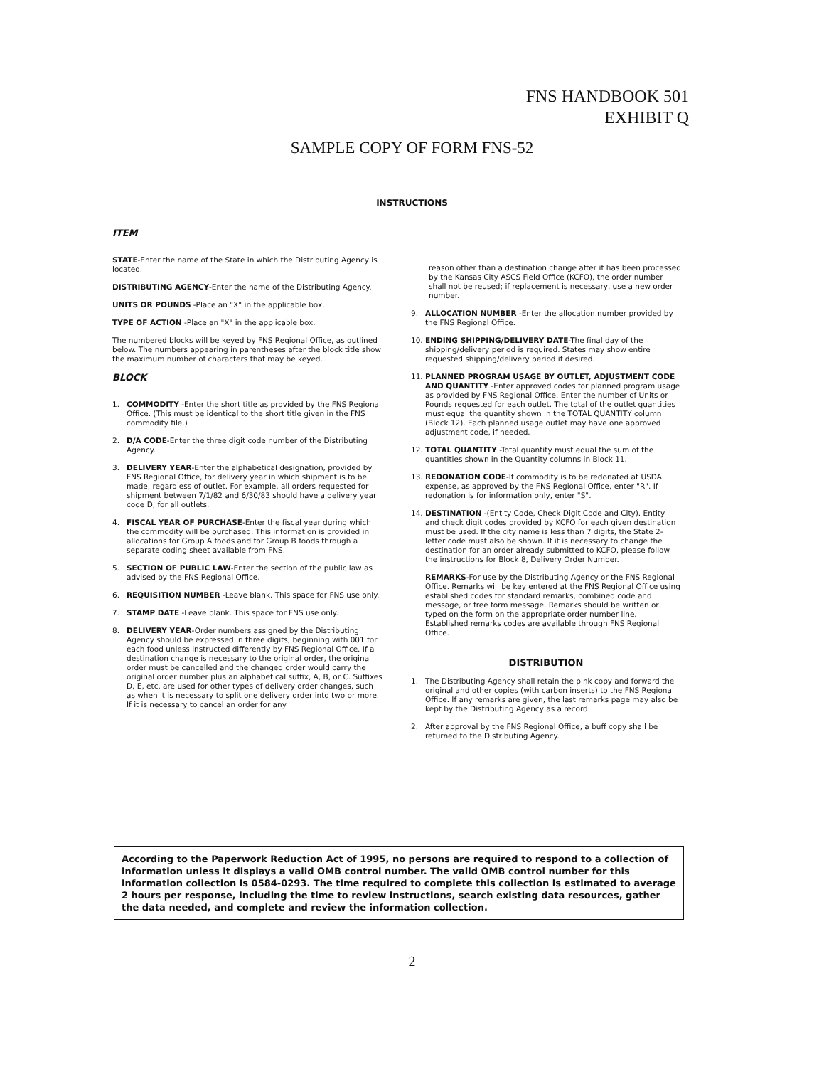FNS HANDBOOK 501
EXHIBIT Q
SAMPLE COPY OF FORM FNS-52
INSTRUCTIONS
ITEM
STATE-Enter the name of the State in which the Distributing Agency is located.
DISTRIBUTING AGENCY-Enter the name of the Distributing Agency.
UNITS OR POUNDS -Place an "X" in the applicable box.
TYPE OF ACTION -Place an "X" in the applicable box.
The numbered blocks will be keyed by FNS Regional Office, as outlined below. The numbers appearing in parentheses after the block title show the maximum number of characters that may be keyed.
BLOCK
1. COMMODITY -Enter the short title as provided by the FNS Regional Office. (This must be identical to the short title given in the FNS commodity file.)
2. D/A CODE-Enter the three digit code number of the Distributing Agency.
3. DELIVERY YEAR-Enter the alphabetical designation, provided by FNS Regional Office, for delivery year in which shipment is to be made, regardless of outlet. For example, all orders requested for shipment between 7/1/82 and 6/30/83 should have a delivery year code D, for all outlets.
4. FISCAL YEAR OF PURCHASE-Enter the fiscal year during which the commodity will be purchased. This information is provided in allocations for Group A foods and for Group B foods through a separate coding sheet available from FNS.
5. SECTION OF PUBLIC LAW-Enter the section of the public law as advised by the FNS Regional Office.
6. REQUISITION NUMBER -Leave blank. This space for FNS use only.
7. STAMP DATE -Leave blank. This space for FNS use only.
8. DELIVERY YEAR-Order numbers assigned by the Distributing Agency should be expressed in three digits, beginning with 001 for each food unless instructed differently by FNS Regional Office. If a destination change is necessary to the original order, the original order must be cancelled and the changed order would carry the original order number plus an alphabetical suffix, A, B, or C. Suffixes D, E, etc. are used for other types of delivery order changes, such as when it is necessary to split one delivery order into two or more. If it is necessary to cancel an order for any
reason other than a destination change after it has been processed by the Kansas City ASCS Field Office (KCFO), the order number shall not be reused; if replacement is necessary, use a new order number.
9. ALLOCATION NUMBER -Enter the allocation number provided by the FNS Regional Office.
10. ENDING SHIPPING/DELIVERY DATE-The final day of the shipping/delivery period is required. States may show entire requested shipping/delivery period if desired.
11. PLANNED PROGRAM USAGE BY OUTLET, ADJUSTMENT CODE AND QUANTITY -Enter approved codes for planned program usage as provided by FNS Regional Office. Enter the number of Units or Pounds requested for each outlet. The total of the outlet quantities must equal the quantity shown in the TOTAL QUANTITY column (Block 12). Each planned usage outlet may have one approved adjustment code, if needed.
12. TOTAL QUANTITY -Total quantity must equal the sum of the quantities shown in the Quantity columns in Block 11.
13. REDONATION CODE-If commodity is to be redonated at USDA expense, as approved by the FNS Regional Office, enter "R". If redonation is for information only, enter "S".
14. DESTINATION -(Entity Code, Check Digit Code and City). Entity and check digit codes provided by KCFO for each given destination must be used. If the city name is less than 7 digits, the State 2-letter code must also be shown. If it is necessary to change the destination for an order already submitted to KCFO, please follow the instructions for Block 8, Delivery Order Number.
REMARKS-For use by the Distributing Agency or the FNS Regional Office. Remarks will be key entered at the FNS Regional Office using established codes for standard remarks, combined code and message, or free form message. Remarks should be written or typed on the form on the appropriate order number line. Established remarks codes are available through FNS Regional Office.
DISTRIBUTION
1. The Distributing Agency shall retain the pink copy and forward the original and other copies (with carbon inserts) to the FNS Regional Office. If any remarks are given, the last remarks page may also be kept by the Distributing Agency as a record.
2. After approval by the FNS Regional Office, a buff copy shall be returned to the Distributing Agency.
According to the Paperwork Reduction Act of 1995, no persons are required to respond to a collection of information unless it displays a valid OMB control number. The valid OMB control number for this information collection is 0584-0293. The time required to complete this collection is estimated to average 2 hours per response, including the time to review instructions, search existing data resources, gather the data needed, and complete and review the information collection.
2